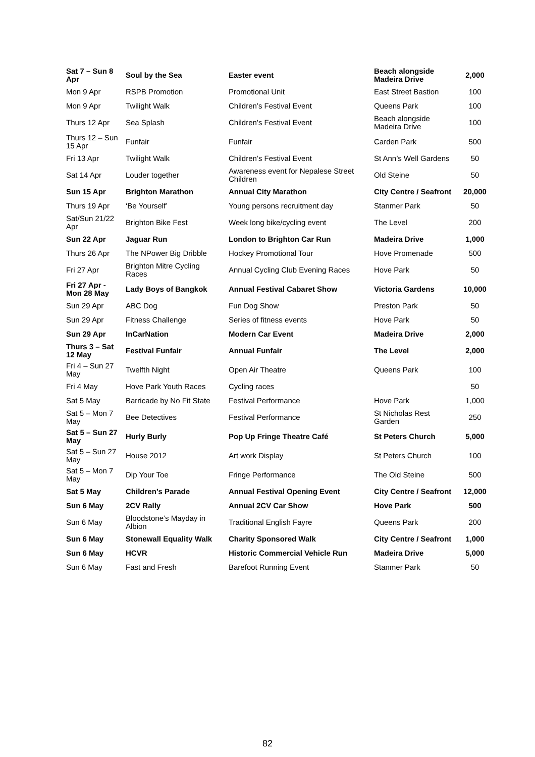| Sat 7 – Sun 8 Apr | Soul by the Sea | Easter event | Beach alongside Madeira Drive | 2,000 |
| Mon 9 Apr | RSPB Promotion | Promotional Unit | East Street Bastion | 100 |
| Mon 9 Apr | Twilight Walk | Children’s Festival Event | Queens Park | 100 |
| Thurs 12 Apr | Sea Splash | Children’s Festival Event | Beach alongside Madeira Drive | 100 |
| Thurs 12 – Sun 15 Apr | Funfair | Funfair | Carden Park | 500 |
| Fri 13 Apr | Twilight Walk | Children’s Festival Event | St Ann’s Well Gardens | 50 |
| Sat 14 Apr | Louder together | Awareness event for Nepalese Street Children | Old Steine | 50 |
| Sun 15 Apr | Brighton Marathon | Annual City Marathon | City Centre / Seafront | 20,000 |
| Thurs 19 Apr | ‘Be Yourself’ | Young persons recruitment day | Stanmer Park | 50 |
| Sat/Sun 21/22 Apr | Brighton Bike Fest | Week long bike/cycling event | The Level | 200 |
| Sun 22 Apr | Jaguar Run | London to Brighton Car Run | Madeira Drive | 1,000 |
| Thurs 26 Apr | The NPower Big Dribble | Hockey Promotional Tour | Hove Promenade | 500 |
| Fri 27 Apr | Brighton Mitre Cycling Races | Annual Cycling Club Evening Races | Hove Park | 50 |
| Fri 27 Apr - Mon 28 May | Lady Boys of Bangkok | Annual Festival Cabaret Show | Victoria Gardens | 10,000 |
| Sun 29 Apr | ABC Dog | Fun Dog Show | Preston Park | 50 |
| Sun 29 Apr | Fitness Challenge | Series of fitness events | Hove Park | 50 |
| Sun 29 Apr | InCarNation | Modern Car Event | Madeira Drive | 2,000 |
| Thurs 3 – Sat 12 May | Festival Funfair | Annual Funfair | The Level | 2,000 |
| Fri 4 – Sun 27 May | Twelfth Night | Open Air Theatre | Queens Park | 100 |
| Fri 4 May | Hove Park Youth Races | Cycling races | | 50 |
| Sat 5 May | Barricade by No Fit State | Festival Performance | Hove Park | 1,000 |
| Sat 5 – Mon 7 May | Bee Detectives | Festival Performance | St Nicholas Rest Garden | 250 |
| Sat 5 – Sun 27 May | Hurly Burly | Pop Up Fringe Theatre Café | St Peters Church | 5,000 |
| Sat 5 – Sun 27 May | House 2012 | Art work Display | St Peters Church | 100 |
| Sat 5 – Mon 7 May | Dip Your Toe | Fringe Performance | The Old Steine | 500 |
| Sat 5 May | Children’s Parade | Annual Festival Opening Event | City Centre / Seafront | 12,000 |
| Sun 6 May | 2CV Rally | Annual 2CV Car Show | Hove Park | 500 |
| Sun 6 May | Bloodstone’s Mayday in Albion | Traditional English Fayre | Queens Park | 200 |
| Sun 6 May | Stonewall Equality Walk | Charity Sponsored Walk | City Centre / Seafront | 1,000 |
| Sun 6 May | HCVR | Historic Commercial Vehicle Run | Madeira Drive | 5,000 |
| Sun 6 May | Fast and Fresh | Barefoot Running Event | Stanmer Park | 50 |
82